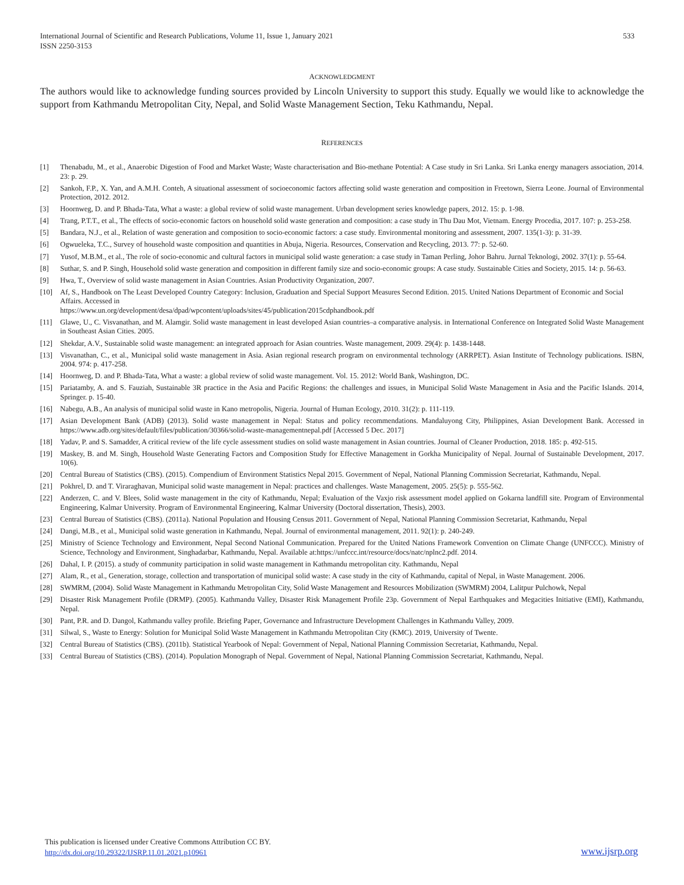International Journal of Scientific and Research Publications, Volume 11, Issue 1, January 2021
ISSN 2250-3153 533
ACKNOWLEDGMENT
The authors would like to acknowledge funding sources provided by Lincoln University to support this study. Equally we would like to acknowledge the support from Kathmandu Metropolitan City, Nepal, and Solid Waste Management Section, Teku Kathmandu, Nepal.
REFERENCES
[1] Thenabadu, M., et al., Anaerobic Digestion of Food and Market Waste; Waste characterisation and Bio-methane Potential: A Case study in Sri Lanka. Sri Lanka energy managers association, 2014. 23: p. 29.
[2] Sankoh, F.P., X. Yan, and A.M.H. Conteh, A situational assessment of socioeconomic factors affecting solid waste generation and composition in Freetown, Sierra Leone. Journal of Environmental Protection, 2012. 2012.
[3] Hoornweg, D. and P. Bhada-Tata, What a waste: a global review of solid waste management. Urban development series knowledge papers, 2012. 15: p. 1-98.
[4] Trang, P.T.T., et al., The effects of socio-economic factors on household solid waste generation and composition: a case study in Thu Dau Mot, Vietnam. Energy Procedia, 2017. 107: p. 253-258.
[5] Bandara, N.J., et al., Relation of waste generation and composition to socio-economic factors: a case study. Environmental monitoring and assessment, 2007. 135(1-3): p. 31-39.
[6] Ogwueleka, T.C., Survey of household waste composition and quantities in Abuja, Nigeria. Resources, Conservation and Recycling, 2013. 77: p. 52-60.
[7] Yusof, M.B.M., et al., The role of socio-economic and cultural factors in municipal solid waste generation: a case study in Taman Perling, Johor Bahru. Jurnal Teknologi, 2002. 37(1): p. 55-64.
[8] Suthar, S. and P. Singh, Household solid waste generation and composition in different family size and socio-economic groups: A case study. Sustainable Cities and Society, 2015. 14: p. 56-63.
[9] Hwa, T., Overview of solid waste management in Asian Countries. Asian Productivity Organization, 2007.
[10] Af, S., Handbook on The Least Developed Country Category: Inclusion, Graduation and Special Support Measures Second Edition. 2015. United Nations Department of Economic and Social Affairs. Accessed in
https://www.un.org/development/desa/dpad/wpcontent/uploads/sites/45/publication/2015cdphandbook.pdf
[11] Glawe, U., C. Visvanathan, and M. Alamgir. Solid waste management in least developed Asian countries–a comparative analysis. in International Conference on Integrated Solid Waste Management in Southeast Asian Cities. 2005.
[12] Shekdar, A.V., Sustainable solid waste management: an integrated approach for Asian countries. Waste management, 2009. 29(4): p. 1438-1448.
[13] Visvanathan, C., et al., Municipal solid waste management in Asia. Asian regional research program on environmental technology (ARRPET). Asian Institute of Technology publications. ISBN, 2004. 974: p. 417-258.
[14] Hoornweg, D. and P. Bhada-Tata, What a waste: a global review of solid waste management. Vol. 15. 2012: World Bank, Washington, DC.
[15] Pariatamby, A. and S. Fauziah, Sustainable 3R practice in the Asia and Pacific Regions: the challenges and issues, in Municipal Solid Waste Management in Asia and the Pacific Islands. 2014, Springer. p. 15-40.
[16] Nabegu, A.B., An analysis of municipal solid waste in Kano metropolis, Nigeria. Journal of Human Ecology, 2010. 31(2): p. 111-119.
[17] Asian Development Bank (ADB) (2013). Solid waste management in Nepal: Status and policy recommendations. Mandaluyong City, Philippines, Asian Development Bank. Accessed in https://www.adb.org/sites/default/files/publication/30366/solid-waste-managementnepal.pdf [Accessed 5 Dec. 2017]
[18] Yadav, P. and S. Samadder, A critical review of the life cycle assessment studies on solid waste management in Asian countries. Journal of Cleaner Production, 2018. 185: p. 492-515.
[19] Maskey, B. and M. Singh, Household Waste Generating Factors and Composition Study for Effective Management in Gorkha Municipality of Nepal. Journal of Sustainable Development, 2017. 10(6).
[20] Central Bureau of Statistics (CBS). (2015). Compendium of Environment Statistics Nepal 2015. Government of Nepal, National Planning Commission Secretariat, Kathmandu, Nepal.
[21] Pokhrel, D. and T. Viraraghavan, Municipal solid waste management in Nepal: practices and challenges. Waste Management, 2005. 25(5): p. 555-562.
[22] Anderzen, C. and V. Blees, Solid waste management in the city of Kathmandu, Nepal; Evaluation of the Vaxjo risk assessment model applied on Gokarna landfill site. Program of Environmental Engineering, Kalmar University. Program of Environmental Engineering, Kalmar University (Doctoral dissertation, Thesis), 2003.
[23] Central Bureau of Statistics (CBS). (2011a). National Population and Housing Census 2011. Government of Nepal, National Planning Commission Secretariat, Kathmandu, Nepal
[24] Dangi, M.B., et al., Municipal solid waste generation in Kathmandu, Nepal. Journal of environmental management, 2011. 92(1): p. 240-249.
[25] Ministry of Science Technology and Environment, Nepal Second National Communication. Prepared for the United Nations Framework Convention on Climate Change (UNFCCC). Ministry of Science, Technology and Environment, Singhadarbar, Kathmandu, Nepal. Available at:https://unfccc.int/resource/docs/natc/nplnc2.pdf. 2014.
[26] Dahal, I. P. (2015). a study of community participation in solid waste management in Kathmandu metropolitan city. Kathmandu, Nepal
[27] Alam, R., et al., Generation, storage, collection and transportation of municipal solid waste: A case study in the city of Kathmandu, capital of Nepal, in Waste Management. 2006.
[28] SWMRM, (2004). Solid Waste Management in Kathmandu Metropolitan City, Solid Waste Management and Resources Mobilization (SWMRM) 2004, Lalitpur Pulchowk, Nepal
[29] Disaster Risk Management Profile (DRMP). (2005). Kathmandu Valley, Disaster Risk Management Profile 23p. Government of Nepal Earthquakes and Megacities Initiative (EMI), Kathmandu, Nepal.
[30] Pant, P.R. and D. Dangol, Kathmandu valley profile. Briefing Paper, Governance and Infrastructure Development Challenges in Kathmandu Valley, 2009.
[31] Silwal, S., Waste to Energy: Solution for Municipal Solid Waste Management in Kathmandu Metropolitan City (KMC). 2019, University of Twente.
[32] Central Bureau of Statistics (CBS). (2011b). Statistical Yearbook of Nepal: Government of Nepal, National Planning Commission Secretariat, Kathmandu, Nepal.
[33] Central Bureau of Statistics (CBS). (2014). Population Monograph of Nepal. Government of Nepal, National Planning Commission Secretariat, Kathmandu, Nepal.
This publication is licensed under Creative Commons Attribution CC BY.
http://dx.doi.org/10.29322/IJSRP.11.01.2021.p10961 www.ijsrp.org